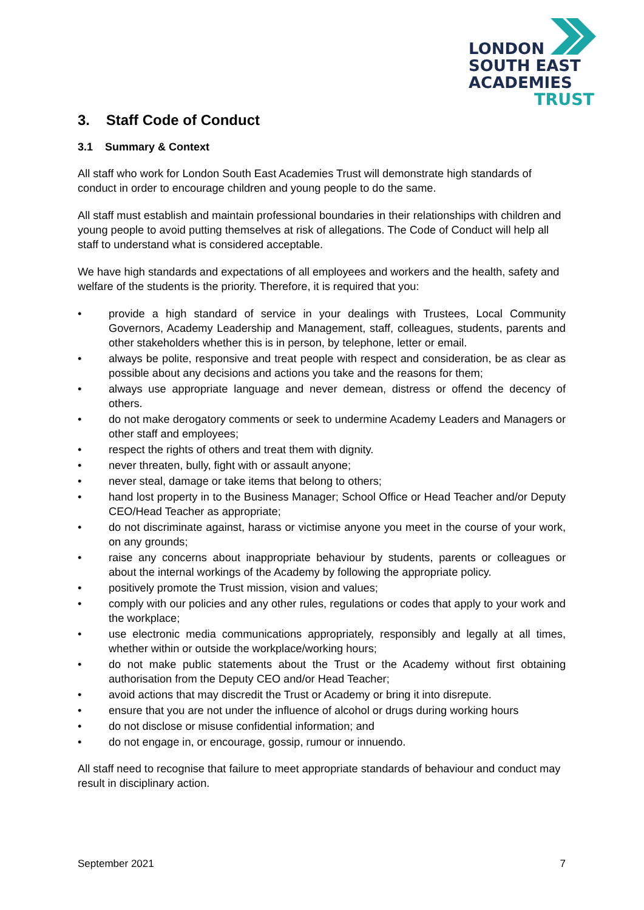LONDON
SOUTH EAST
ACADEMIES
TRUST
3. Staff Code of Conduct
3.1 Summary & Context
All staff who work for London South East Academies Trust will demonstrate high standards of conduct in order to encourage children and young people to do the same.
All staff must establish and maintain professional boundaries in their relationships with children and young people to avoid putting themselves at risk of allegations. The Code of Conduct will help all staff to understand what is considered acceptable.
We have high standards and expectations of all employees and workers and the health, safety and welfare of the students is the priority. Therefore, it is required that you:
• provide a high standard of service in your dealings with Trustees, Local Community Governors, Academy Leadership and Management, staff, colleagues, students, parents and other stakeholders whether this is in person, by telephone, letter or email.
• always be polite, responsive and treat people with respect and consideration, be as clear as possible about any decisions and actions you take and the reasons for them;
• always use appropriate language and never demean, distress or offend the decency of others.
• do not make derogatory comments or seek to undermine Academy Leaders and Managers or other staff and employees;
• respect the rights of others and treat them with dignity.
• never threaten, bully, fight with or assault anyone;
• never steal, damage or take items that belong to others;
• hand lost property in to the Business Manager; School Office or Head Teacher and/or Deputy CEO/Head Teacher as appropriate;
• do not discriminate against, harass or victimise anyone you meet in the course of your work, on any grounds;
• raise any concerns about inappropriate behaviour by students, parents or colleagues or about the internal workings of the Academy by following the appropriate policy.
• positively promote the Trust mission, vision and values;
• comply with our policies and any other rules, regulations or codes that apply to your work and the workplace;
• use electronic media communications appropriately, responsibly and legally at all times, whether within or outside the workplace/working hours;
• do not make public statements about the Trust or the Academy without first obtaining authorisation from the Deputy CEO and/or Head Teacher;
• avoid actions that may discredit the Trust or Academy or bring it into disrepute.
• ensure that you are not under the influence of alcohol or drugs during working hours
• do not disclose or misuse confidential information; and
• do not engage in, or encourage, gossip, rumour or innuendo.
All staff need to recognise that failure to meet appropriate standards of behaviour and conduct may result in disciplinary action.
September 2021 7